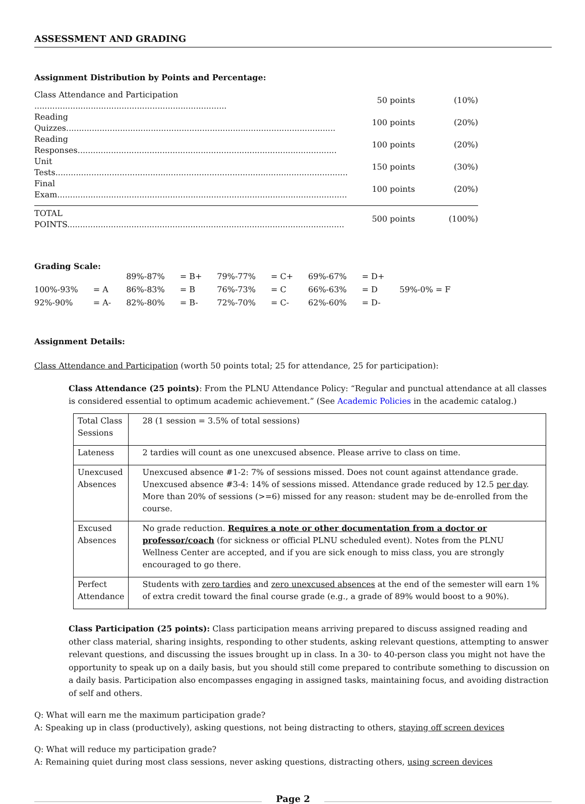ASSESSMENT AND GRADING
Assignment Distribution by Points and Percentage:
| Class Attendance and Participation ........................................................................... | 50 points | (10%) |
| Reading Quizzes......................................................................................................... | 100 points | (20%) |
| Reading Responses..................................................................................................... | 100 points | (20%) |
| Unit Tests.................................................................................................................. | 150 points | (30%) |
| Final Exam................................................................................................................. | 100 points | (20%) |
| TOTAL POINTS............................................................................................................ | 500 points | (100%) |
Grading Scale:
| | | 89%-87% | = B+ | 79%-77% | = C+ | 69%-67% | = D+ | |
| 100%-93% | = A | 86%-83% | = B | 76%-73% | = C | 66%-63% | = D | 59%-0% = F |
| 92%-90% | = A- | 82%-80% | = B- | 72%-70% | = C- | 62%-60% | = D- | |
Assignment Details:
Class Attendance and Participation (worth 50 points total; 25 for attendance, 25 for participation):
Class Attendance (25 points): From the PLNU Attendance Policy: “Regular and punctual attendance at all classes is considered essential to optimum academic achievement.” (See Academic Policies in the academic catalog.)
| Total Class Sessions | 28 (1 session = 3.5% of total sessions) |
| Lateness | 2 tardies will count as one unexcused absence. Please arrive to class on time. |
| Unexcused Absences | Unexcused absence #1-2: 7% of sessions missed. Does not count against attendance grade. Unexcused absence #3-4: 14% of sessions missed. Attendance grade reduced by 12.5 per day . More than 20% of sessions (>=6) missed for any reason: student may be de-enrolled from the course. |
| Excused Absences | No grade reduction. Requires a note or other documentation from a doctor or professor/coach (for sickness or official PLNU scheduled event). Notes from the PLNU Wellness Center are accepted, and if you are sick enough to miss class, you are strongly encouraged to go there. |
| Perfect Attendance | Students with zero tardies and zero unexcused absences at the end of the semester will earn 1% of extra credit toward the final course grade (e.g., a grade of 89% would boost to a 90%). |
Class Participation (25 points): Class participation means arriving prepared to discuss assigned reading and other class material, sharing insights, responding to other students, asking relevant questions, attempting to answer relevant questions, and discussing the issues brought up in class. In a 30- to 40-person class you might not have the opportunity to speak up on a daily basis, but you should still come prepared to contribute something to discussion on a daily basis. Participation also encompasses engaging in assigned tasks, maintaining focus, and avoiding distraction of self and others.
Q: What will earn me the maximum participation grade?
A: Speaking up in class (productively), asking questions, not being distracting to others, staying off screen devices
Q: What will reduce my participation grade?
A: Remaining quiet during most class sessions, never asking questions, distracting others, using screen devices
Page 2